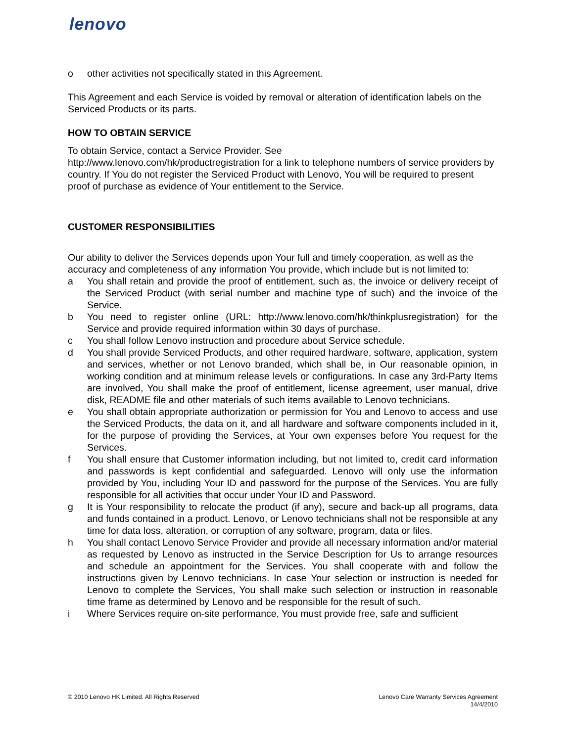lenovo
o other activities not specifically stated in this Agreement.
This Agreement and each Service is voided by removal or alteration of identification labels on the Serviced Products or its parts.
HOW TO OBTAIN SERVICE
To obtain Service, contact a Service Provider. See
http://www.lenovo.com/hk/productregistration for a link to telephone numbers of service providers by country. If You do not register the Serviced Product with Lenovo, You will be required to present proof of purchase as evidence of Your entitlement to the Service.
CUSTOMER RESPONSIBILITIES
Our ability to deliver the Services depends upon Your full and timely cooperation, as well as the accuracy and completeness of any information You provide, which include but is not limited to:
a You shall retain and provide the proof of entitlement, such as, the invoice or delivery receipt of the Serviced Product (with serial number and machine type of such) and the invoice of the Service.
b You need to register online (URL: http://www.lenovo.com/hk/thinkplusregistration) for the Service and provide required information within 30 days of purchase.
c You shall follow Lenovo instruction and procedure about Service schedule.
d You shall provide Serviced Products, and other required hardware, software, application, system and services, whether or not Lenovo branded, which shall be, in Our reasonable opinion, in working condition and at minimum release levels or configurations. In case any 3rd-Party Items are involved, You shall make the proof of entitlement, license agreement, user manual, drive disk, README file and other materials of such items available to Lenovo technicians.
e You shall obtain appropriate authorization or permission for You and Lenovo to access and use the Serviced Products, the data on it, and all hardware and software components included in it, for the purpose of providing the Services, at Your own expenses before You request for the Services.
f You shall ensure that Customer information including, but not limited to, credit card information and passwords is kept confidential and safeguarded. Lenovo will only use the information provided by You, including Your ID and password for the purpose of the Services. You are fully responsible for all activities that occur under Your ID and Password.
g It is Your responsibility to relocate the product (if any), secure and back-up all programs, data and funds contained in a product. Lenovo, or Lenovo technicians shall not be responsible at any time for data loss, alteration, or corruption of any software, program, data or files.
h You shall contact Lenovo Service Provider and provide all necessary information and/or material as requested by Lenovo as instructed in the Service Description for Us to arrange resources and schedule an appointment for the Services. You shall cooperate with and follow the instructions given by Lenovo technicians. In case Your selection or instruction is needed for Lenovo to complete the Services, You shall make such selection or instruction in reasonable time frame as determined by Lenovo and be responsible for the result of such.
i Where Services require on-site performance, You must provide free, safe and sufficient
© 2010 Lenovo HK Limited. All Rights Reserved
Lenovo Care Warranty Services Agreement
14/4/2010